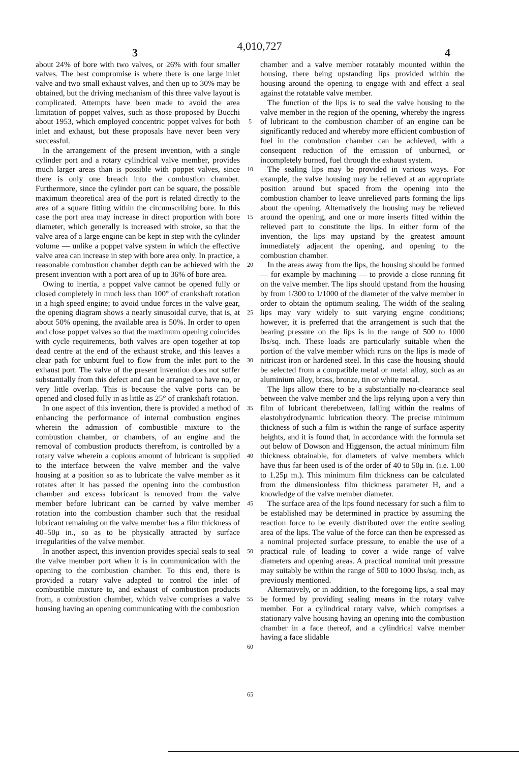4,010,727
3 4
about 24% of bore with two valves, or 26% with four smaller valves. The best compromise is where there is one large inlet valve and two small exhaust valves, and then up to 30% may be obtained, but the driving mechanism of this three valve layout is complicated. Attempts have been made to avoid the area limitation of poppet valves, such as those proposed by Bucchi about 1953, which employed concentric poppet valves for both inlet and exhaust, but these proposals have never been very successful.
In the arrangement of the present invention, with a single cylinder port and a rotary cylindrical valve member, provides much larger areas than is possible with poppet valves, since there is only one breach into the combustion chamber. Furthermore, since the cylinder port can be square, the possible maximum theoretical area of the port is related directly to the area of a square fitting within the circumscribing bore. In this case the port area may increase in direct proportion with bore diameter, which generally is increased with stroke, so that the valve area of a large engine can be kept in step with the cylinder volume — unlike a poppet valve system in which the effective valve area can increase in step with bore area only. In practice, a reasonable combustion chamber depth can be achieved with the present invention with a port area of up to 36% of bore area.
Owing to inertia, a poppet valve cannot be opened fully or closed completely in much less than 100° of crankshaft rotation in a high speed engine; to avoid undue forces in the valve gear, the opening diagram shows a nearly sinusoidal curve, that is, at about 50% opening, the available area is 50%. In order to open and close poppet valves so that the maximum opening coincides with cycle requirements, both valves are open together at top dead centre at the end of the exhaust stroke, and this leaves a clear path for unburnt fuel to flow from the inlet port to the exhaust port. The valve of the present invention does not suffer substantially from this defect and can be arranged to have no, or very little overlap. This is because the valve ports can be opened and closed fully in as little as 25° of crankshaft rotation.
In one aspect of this invention, there is provided a method of enhancing the performance of internal combustion engines wherein the admission of combustible mixture to the combustion chamber, or chambers, of an engine and the removal of combustion products therefrom, is controlled by a rotary valve wherein a copious amount of lubricant is supplied to the interface between the valve member and the valve housing at a position so as to lubricate the valve member as it rotates after it has passed the opening into the combustion chamber and excess lubricant is removed from the valve member before lubricant can be carried by valve member rotation into the combustion chamber such that the residual lubricant remaining on the valve member has a film thickness of 40–50μ in., so as to be physically attracted by surface irregularities of the valve member.
In another aspect, this invention provides special seals to seal the valve member port when it is in communication with the opening to the combustion chamber. To this end, there is provided a rotary valve adapted to control the inlet of combustible mixture to, and exhaust of combustion products from, a combustion chamber, which valve comprises a valve housing having an opening communicating with the combustion
5
10
15
20
25
30
35
40
45
50
55
60
65
chamber and a valve member rotatably mounted within the housing, there being upstanding lips provided within the housing around the opening to engage with and effect a seal against the rotatable valve member.
The function of the lips is to seal the valve housing to the valve member in the region of the opening, whereby the ingress of lubricant to the combustion chamber of an engine can be significantly reduced and whereby more efficient combustion of fuel in the combustion chamber can be achieved, with a consequent reduction of the emission of unburned, or incompletely burned, fuel through the exhaust system.
The sealing lips may be provided in various ways. For example, the valve housing may be relieved at an appropriate position around but spaced from the opening into the combustion chamber to leave unrelieved parts forming the lips about the opening. Alternatively the housing may be relieved around the opening, and one or more inserts fitted within the relieved part to constitute the lips. In either form of the invention, the lips may upstand by the greatest amount immediately adjacent the opening, and opening to the combustion chamber.
In the areas away from the lips, the housing should be formed — for example by machining — to provide a close running fit on the valve member. The lips should upstand from the housing by from 1/300 to 1/1000 of the diameter of the valve member in order to obtain the optimum sealing. The width of the sealing lips may vary widely to suit varying engine conditions; however, it is preferred that the arrangement is such that the bearing pressure on the lips is in the range of 500 to 1000 lbs/sq. inch. These loads are particularly suitable when the portion of the valve member which runs on the lips is made of nitricast iron or hardened steel. In this case the housing should be selected from a compatible metal or metal alloy, such as an aluminium alloy, brass, bronze, tin or white metal.
The lips allow there to be a substantially no-clearance seal between the valve member and the lips relying upon a very thin film of lubricant therebetween, falling within the realms of elastohydrodynamic lubrication theory. The precise minimum thickness of such a film is within the range of surface asperity heights, and it is found that, in accordance with the formula set out below of Dowson and Higgenson, the actual minimum film thickness obtainable, for diameters of valve members which have thus far been used is of the order of 40 to 50μ in. (i.e. 1.00 to 1.25μ m.). This minimum film thickness can be calculated from the dimensionless film thickness parameter H, and a knowledge of the valve member diameter.
The surface area of the lips found necessary for such a film to be established may be determined in practice by assuming the reaction force to be evenly distributed over the entire sealing area of the lips. The value of the force can then be expressed as a nominal projected surface pressure, to enable the use of a practical rule of loading to cover a wide range of valve diameters and opening areas. A practical nominal unit pressure may suitably be within the range of 500 to 1000 lbs/sq. inch, as previously mentioned.
Alternatively, or in addition, to the foregoing lips, a seal may be formed by providing sealing means in the rotary valve member. For a cylindrical rotary valve, which comprises a stationary valve housing having an opening into the combustion chamber in a face thereof, and a cylindrical valve member having a face slidable